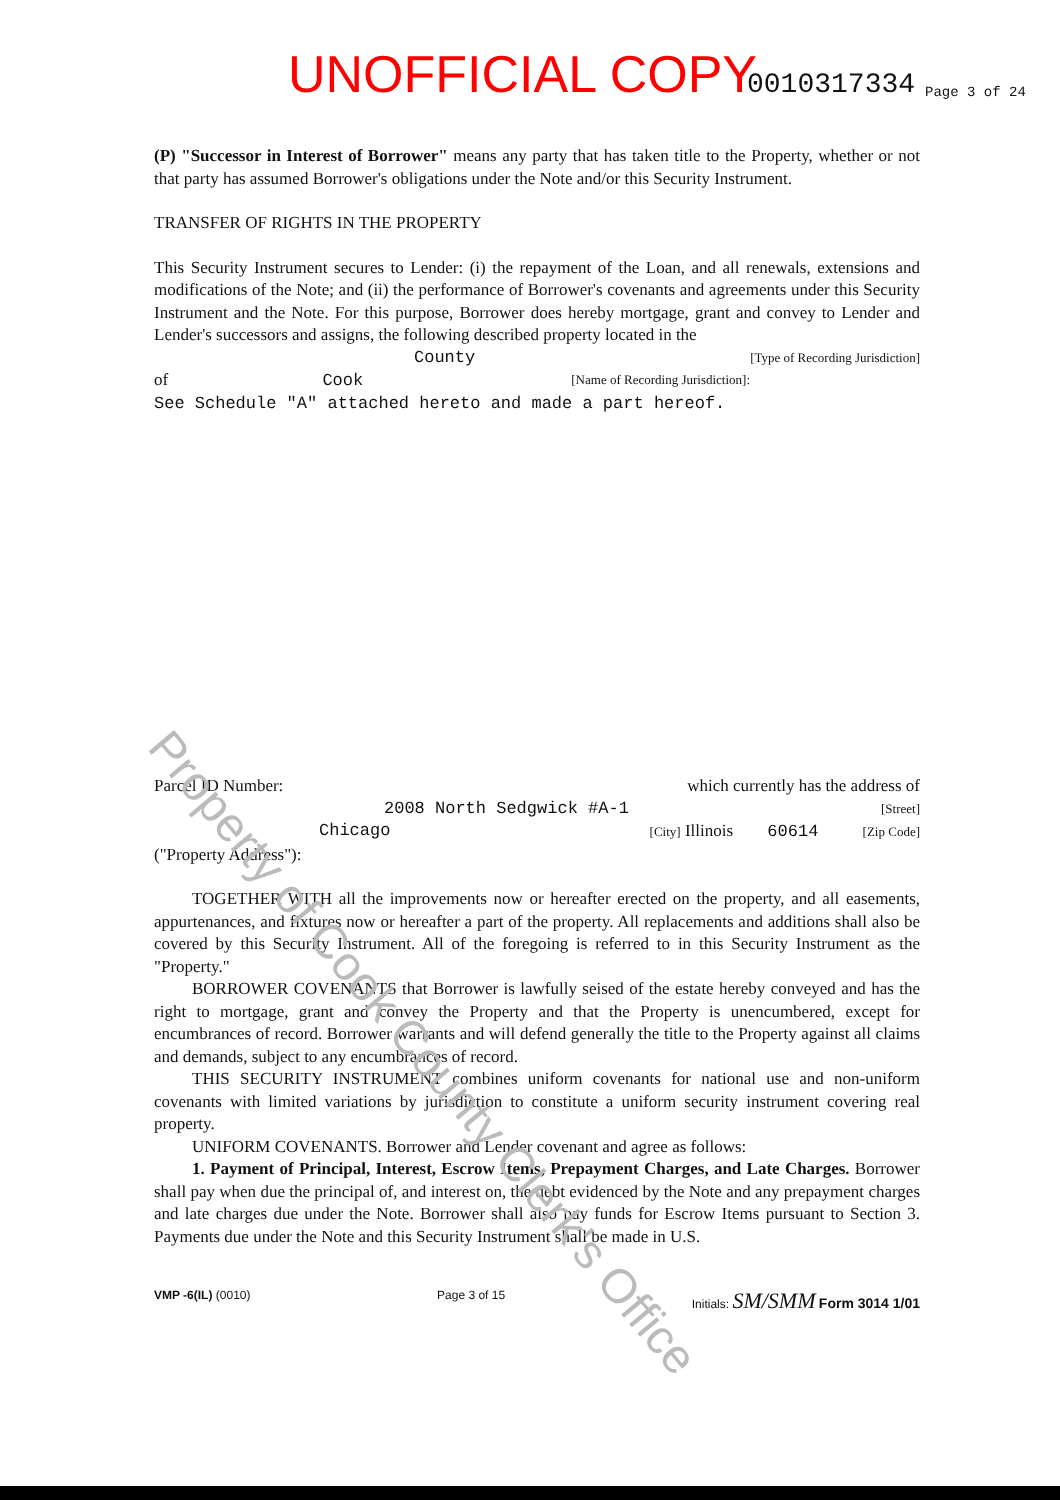UNOFFICIAL COPY 0010317334 Page 3 of 24
(P) "Successor in Interest of Borrower" means any party that has taken title to the Property, whether or not that party has assumed Borrower's obligations under the Note and/or this Security Instrument.
TRANSFER OF RIGHTS IN THE PROPERTY
This Security Instrument secures to Lender: (i) the repayment of the Loan, and all renewals, extensions and modifications of the Note; and (ii) the performance of Borrower's covenants and agreements under this Security Instrument and the Note. For this purpose, Borrower does hereby mortgage, grant and convey to Lender and Lender's successors and assigns, the following described property located in the
County [Type of Recording Jurisdiction]
of Cook [Name of Recording Jurisdiction]:
See Schedule "A" attached hereto and made a part hereof.
Parcel ID Number: which currently has the address of
2008 North Sedgwick #A-1 [Street]
Chicago [City] Illinois 60614 [Zip Code]
("Property Address"):
TOGETHER WITH all the improvements now or hereafter erected on the property, and all easements, appurtenances, and fixtures now or hereafter a part of the property. All replacements and additions shall also be covered by this Security Instrument. All of the foregoing is referred to in this Security Instrument as the "Property."
BORROWER COVENANTS that Borrower is lawfully seised of the estate hereby conveyed and has the right to mortgage, grant and convey the Property and that the Property is unencumbered, except for encumbrances of record. Borrower warrants and will defend generally the title to the Property against all claims and demands, subject to any encumbrances of record.
THIS SECURITY INSTRUMENT combines uniform covenants for national use and non-uniform covenants with limited variations by jurisdiction to constitute a uniform security instrument covering real property.
UNIFORM COVENANTS. Borrower and Lender covenant and agree as follows:
1. Payment of Principal, Interest, Escrow Items, Prepayment Charges, and Late Charges. Borrower shall pay when due the principal of, and interest on, the debt evidenced by the Note and any prepayment charges and late charges due under the Note. Borrower shall also pay funds for Escrow Items pursuant to Section 3. Payments due under the Note and this Security Instrument shall be made in U.S.
VMP -6(IL) (0010) Page 3 of 15 Initials: SM/SMM Form 3014 1/01
Property of Cook County Clerk's Office